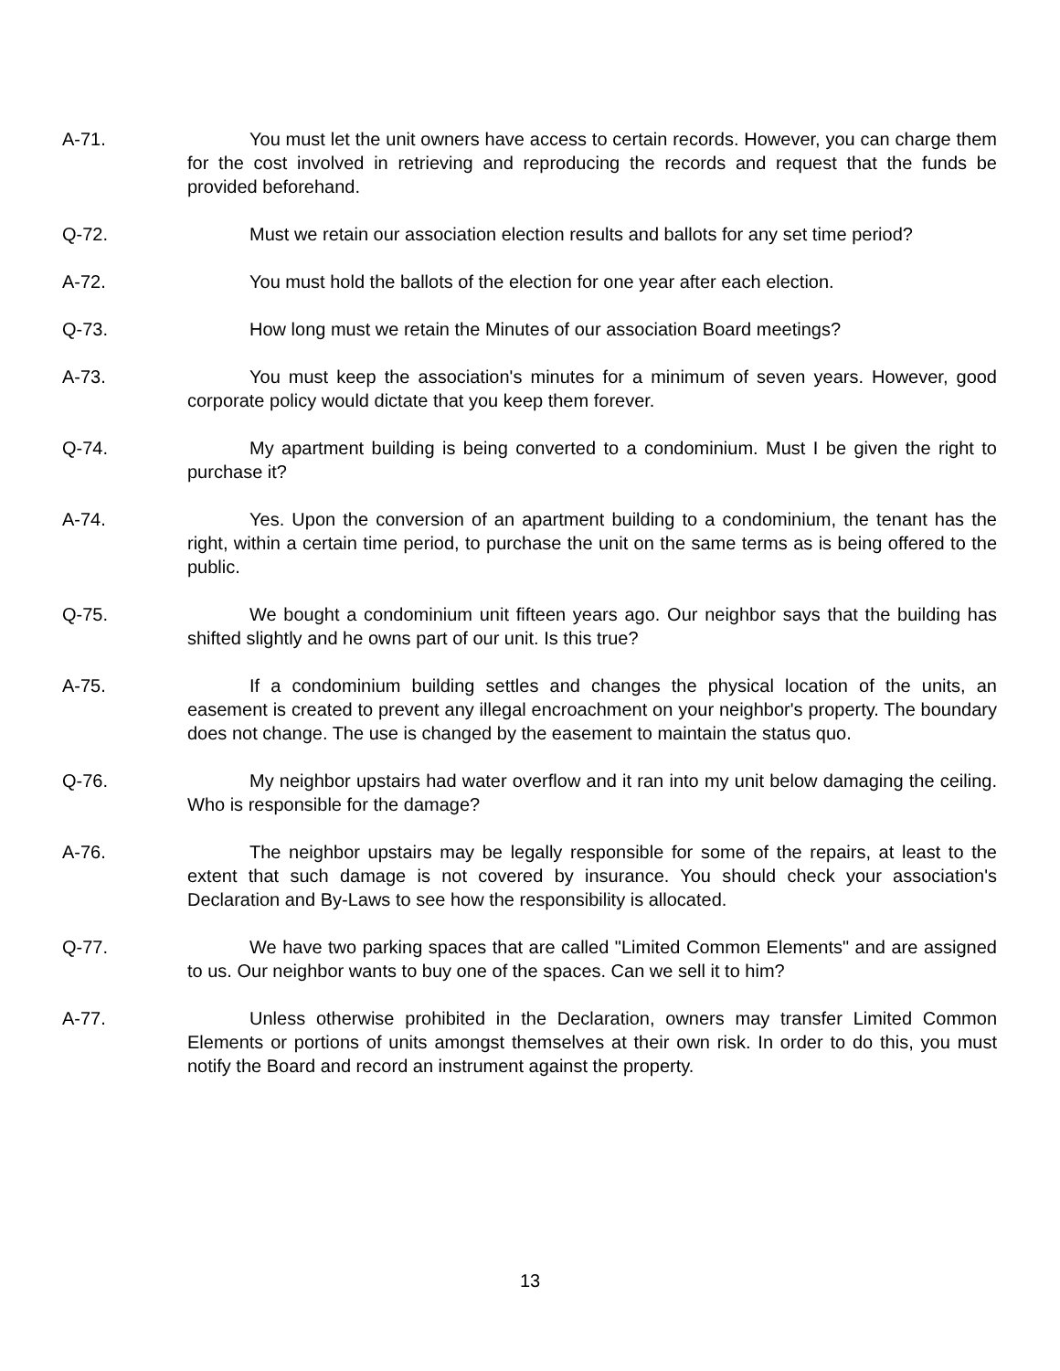A-71. You must let the unit owners have access to certain records. However, you can charge them for the cost involved in retrieving and reproducing the records and request that the funds be provided beforehand.
Q-72. Must we retain our association election results and ballots for any set time period?
A-72. You must hold the ballots of the election for one year after each election.
Q-73. How long must we retain the Minutes of our association Board meetings?
A-73. You must keep the association's minutes for a minimum of seven years. However, good corporate policy would dictate that you keep them forever.
Q-74. My apartment building is being converted to a condominium. Must I be given the right to purchase it?
A-74. Yes. Upon the conversion of an apartment building to a condominium, the tenant has the right, within a certain time period, to purchase the unit on the same terms as is being offered to the public.
Q-75. We bought a condominium unit fifteen years ago. Our neighbor says that the building has shifted slightly and he owns part of our unit. Is this true?
A-75. If a condominium building settles and changes the physical location of the units, an easement is created to prevent any illegal encroachment on your neighbor's property. The boundary does not change. The use is changed by the easement to maintain the status quo.
Q-76. My neighbor upstairs had water overflow and it ran into my unit below damaging the ceiling. Who is responsible for the damage?
A-76. The neighbor upstairs may be legally responsible for some of the repairs, at least to the extent that such damage is not covered by insurance. You should check your association's Declaration and By-Laws to see how the responsibility is allocated.
Q-77. We have two parking spaces that are called "Limited Common Elements" and are assigned to us. Our neighbor wants to buy one of the spaces. Can we sell it to him?
A-77. Unless otherwise prohibited in the Declaration, owners may transfer Limited Common Elements or portions of units amongst themselves at their own risk. In order to do this, you must notify the Board and record an instrument against the property.
13